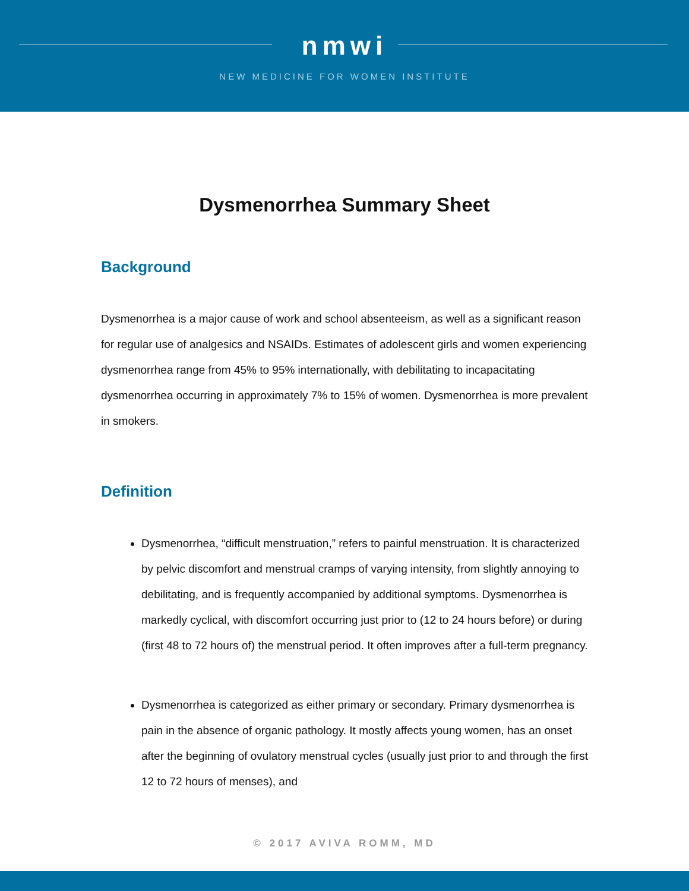nmwi
NEW MEDICINE FOR WOMEN INSTITUTE
Dysmenorrhea Summary Sheet
Background
Dysmenorrhea is a major cause of work and school absenteeism, as well as a significant reason for regular use of analgesics and NSAIDs. Estimates of adolescent girls and women experiencing dysmenorrhea range from 45% to 95% internationally, with debilitating to incapacitating dysmenorrhea occurring in approximately 7% to 15% of women. Dysmenorrhea is more prevalent in smokers.
Definition
Dysmenorrhea, “difficult menstruation,” refers to painful menstruation. It is characterized by pelvic discomfort and menstrual cramps of varying intensity, from slightly annoying to debilitating, and is frequently accompanied by additional symptoms. Dysmenorrhea is markedly cyclical, with discomfort occurring just prior to (12 to 24 hours before) or during (first 48 to 72 hours of) the menstrual period. It often improves after a full-term pregnancy.
Dysmenorrhea is categorized as either primary or secondary. Primary dysmenorrhea is pain in the absence of organic pathology. It mostly affects young women, has an onset after the beginning of ovulatory menstrual cycles (usually just prior to and through the first 12 to 72 hours of menses), and
© 2017 AVIVA ROMM, MD